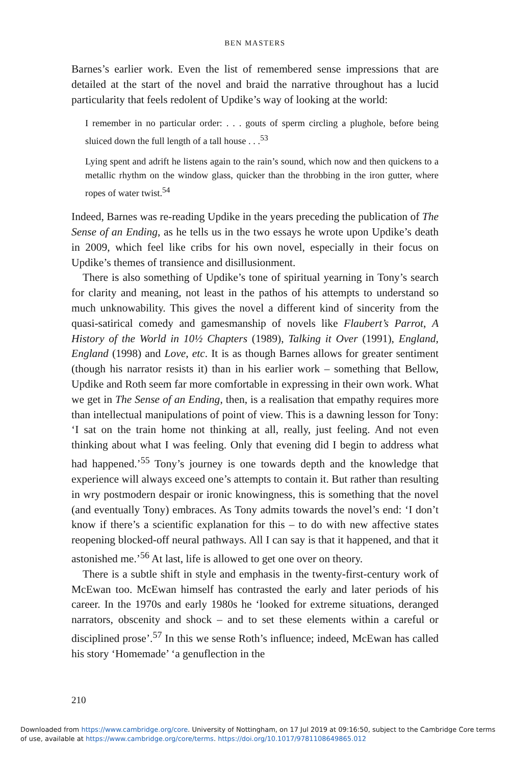BEN MASTERS
Barnes’s earlier work. Even the list of remembered sense impressions that are detailed at the start of the novel and braid the narrative throughout has a lucid particularity that feels redolent of Updike’s way of looking at the world:
I remember in no particular order: . . . gouts of sperm circling a plughole, before being sluiced down the full length of a tall house . . .<sup>53</sup>
Lying spent and adrift he listens again to the rain’s sound, which now and then quickens to a metallic rhythm on the window glass, quicker than the throbbing in the iron gutter, where ropes of water twist.<sup>54</sup>
Indeed, Barnes was re-reading Updike in the years preceding the publication of The Sense of an Ending, as he tells us in the two essays he wrote upon Updike’s death in 2009, which feel like cribs for his own novel, especially in their focus on Updike’s themes of transience and disillusionment.
There is also something of Updike’s tone of spiritual yearning in Tony’s search for clarity and meaning, not least in the pathos of his attempts to understand so much unknowability. This gives the novel a different kind of sincerity from the quasi-satirical comedy and gamesmanship of novels like Flaubert’s Parrot, A History of the World in 10½ Chapters (1989), Talking it Over (1991), England, England (1998) and Love, etc. It is as though Barnes allows for greater sentiment (though his narrator resists it) than in his earlier work – something that Bellow, Updike and Roth seem far more comfortable in expressing in their own work. What we get in The Sense of an Ending, then, is a realisation that empathy requires more than intellectual manipulations of point of view. This is a dawning lesson for Tony: ‘I sat on the train home not thinking at all, really, just feeling. And not even thinking about what I was feeling. Only that evening did I begin to address what had happened.’<sup>55</sup> Tony’s journey is one towards depth and the knowledge that experience will always exceed one’s attempts to contain it. But rather than resulting in wry postmodern despair or ironic knowingness, this is something that the novel (and eventually Tony) embraces. As Tony admits towards the novel’s end: ‘I don’t know if there’s a scientific explanation for this – to do with new affective states reopening blocked-off neural pathways. All I can say is that it happened, and that it astonished me.’<sup>56</sup> At last, life is allowed to get one over on theory.
There is a subtle shift in style and emphasis in the twenty-first-century work of McEwan too. McEwan himself has contrasted the early and later periods of his career. In the 1970s and early 1980s he ‘looked for extreme situations, deranged narrators, obscenity and shock – and to set these elements within a careful or disciplined prose’.<sup>57</sup> In this we sense Roth’s influence; indeed, McEwan has called his story ‘Homemade’ ‘a genuflection in the
210
Downloaded from https://www.cambridge.org/core. University of Nottingham, on 17 Jul 2019 at 09:16:50, subject to the Cambridge Core terms
of use, available at https://www.cambridge.org/core/terms. https://doi.org/10.1017/9781108649865.012